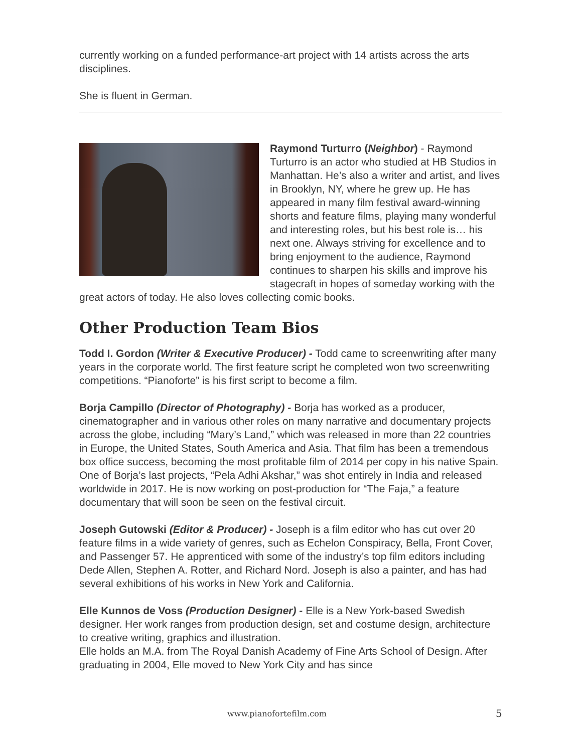currently working on a funded performance-art project with 14 artists across the arts disciplines.
She is fluent in German.
Raymond Turturro (Neighbor) - Raymond Turturro is an actor who studied at HB Studios in Manhattan. He’s also a writer and artist, and lives in Brooklyn, NY, where he grew up. He has appeared in many film festival award-winning shorts and feature films, playing many wonderful and interesting roles, but his best role is… his next one. Always striving for excellence and to bring enjoyment to the audience, Raymond continues to sharpen his skills and improve his stagecraft in hopes of someday working with the great actors of today. He also loves collecting comic books.
Other Production Team Bios
Todd I. Gordon (Writer & Executive Producer) - Todd came to screenwriting after many years in the corporate world. The first feature script he completed won two screenwriting competitions. “Pianoforte” is his first script to become a film.
Borja Campillo (Director of Photography) - Borja has worked as a producer, cinematographer and in various other roles on many narrative and documentary projects across the globe, including “Mary’s Land,” which was released in more than 22 countries in Europe, the United States, South America and Asia. That film has been a tremendous box office success, becoming the most profitable film of 2014 per copy in his native Spain. One of Borja’s last projects, “Pela Adhi Akshar,” was shot entirely in India and released worldwide in 2017. He is now working on post-production for “The Faja,” a feature documentary that will soon be seen on the festival circuit.
Joseph Gutowski (Editor & Producer) - Joseph is a film editor who has cut over 20 feature films in a wide variety of genres, such as Echelon Conspiracy, Bella, Front Cover, and Passenger 57. He apprenticed with some of the industry’s top film editors including Dede Allen, Stephen A. Rotter, and Richard Nord. Joseph is also a painter, and has had several exhibitions of his works in New York and California.
Elle Kunnos de Voss (Production Designer) - Elle is a New York-based Swedish designer. Her work ranges from production design, set and costume design, architecture to creative writing, graphics and illustration.
Elle holds an M.A. from The Royal Danish Academy of Fine Arts School of Design. After graduating in 2004, Elle moved to New York City and has since
www.pianofortefilm.com 5